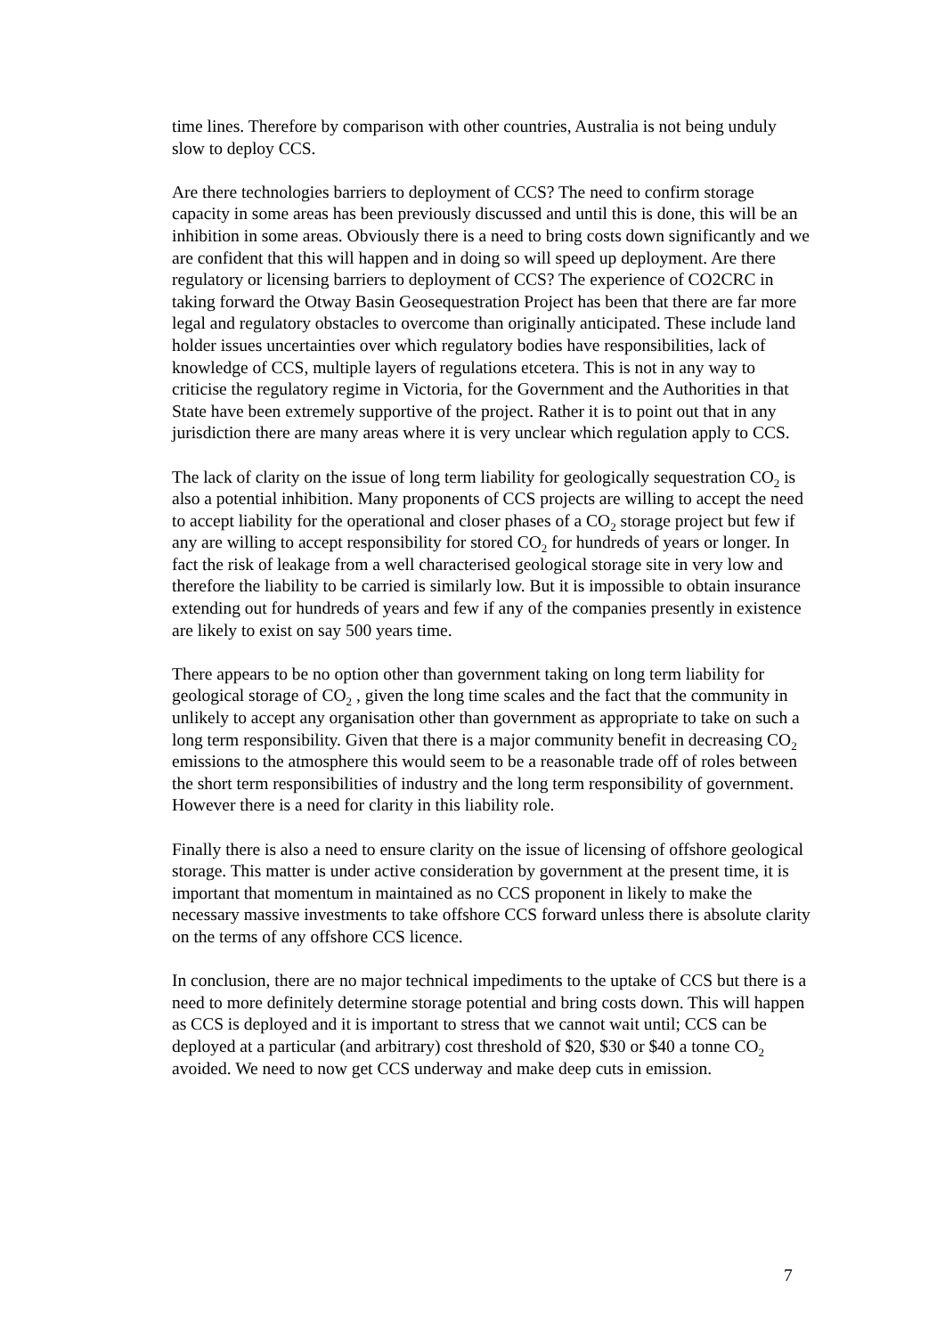time lines. Therefore by comparison with other countries, Australia is not being unduly slow to deploy CCS.
Are there technologies barriers to deployment of CCS? The need to confirm storage capacity in some areas has been previously discussed and until this is done, this will be an inhibition in some areas. Obviously there is a need to bring costs down significantly and we are confident that this will happen and in doing so will speed up deployment. Are there regulatory or licensing barriers to deployment of CCS? The experience of CO2CRC in taking forward the Otway Basin Geosequestration Project has been that there are far more legal and regulatory obstacles to overcome than originally anticipated. These include land holder issues uncertainties over which regulatory bodies have responsibilities, lack of knowledge of CCS, multiple layers of regulations etcetera. This is not in any way to criticise the regulatory regime in Victoria, for the Government and the Authorities in that State have been extremely supportive of the project. Rather it is to point out that in any jurisdiction there are many areas where it is very unclear which regulation apply to CCS.
The lack of clarity on the issue of long term liability for geologically sequestration CO<sub>2</sub> is also a potential inhibition. Many proponents of CCS projects are willing to accept the need to accept liability for the operational and closer phases of a CO<sub>2</sub> storage project but few if any are willing to accept responsibility for stored CO<sub>2</sub> for hundreds of years or longer. In fact the risk of leakage from a well characterised geological storage site in very low and therefore the liability to be carried is similarly low. But it is impossible to obtain insurance extending out for hundreds of years and few if any of the companies presently in existence are likely to exist on say 500 years time.
There appears to be no option other than government taking on long term liability for geological storage of CO<sub>2</sub> , given the long time scales and the fact that the community in unlikely to accept any organisation other than government as appropriate to take on such a long term responsibility. Given that there is a major community benefit in decreasing CO<sub>2</sub> emissions to the atmosphere this would seem to be a reasonable trade off of roles between the short term responsibilities of industry and the long term responsibility of government. However there is a need for clarity in this liability role.
Finally there is also a need to ensure clarity on the issue of licensing of offshore geological storage. This matter is under active consideration by government at the present time, it is important that momentum in maintained as no CCS proponent in likely to make the necessary massive investments to take offshore CCS forward unless there is absolute clarity on the terms of any offshore CCS licence.
In conclusion, there are no major technical impediments to the uptake of CCS but there is a need to more definitely determine storage potential and bring costs down. This will happen as CCS is deployed and it is important to stress that we cannot wait until; CCS can be deployed at a particular (and arbitrary) cost threshold of $20, $30 or $40 a tonne CO<sub>2</sub> avoided. We need to now get CCS underway and make deep cuts in emission.
7